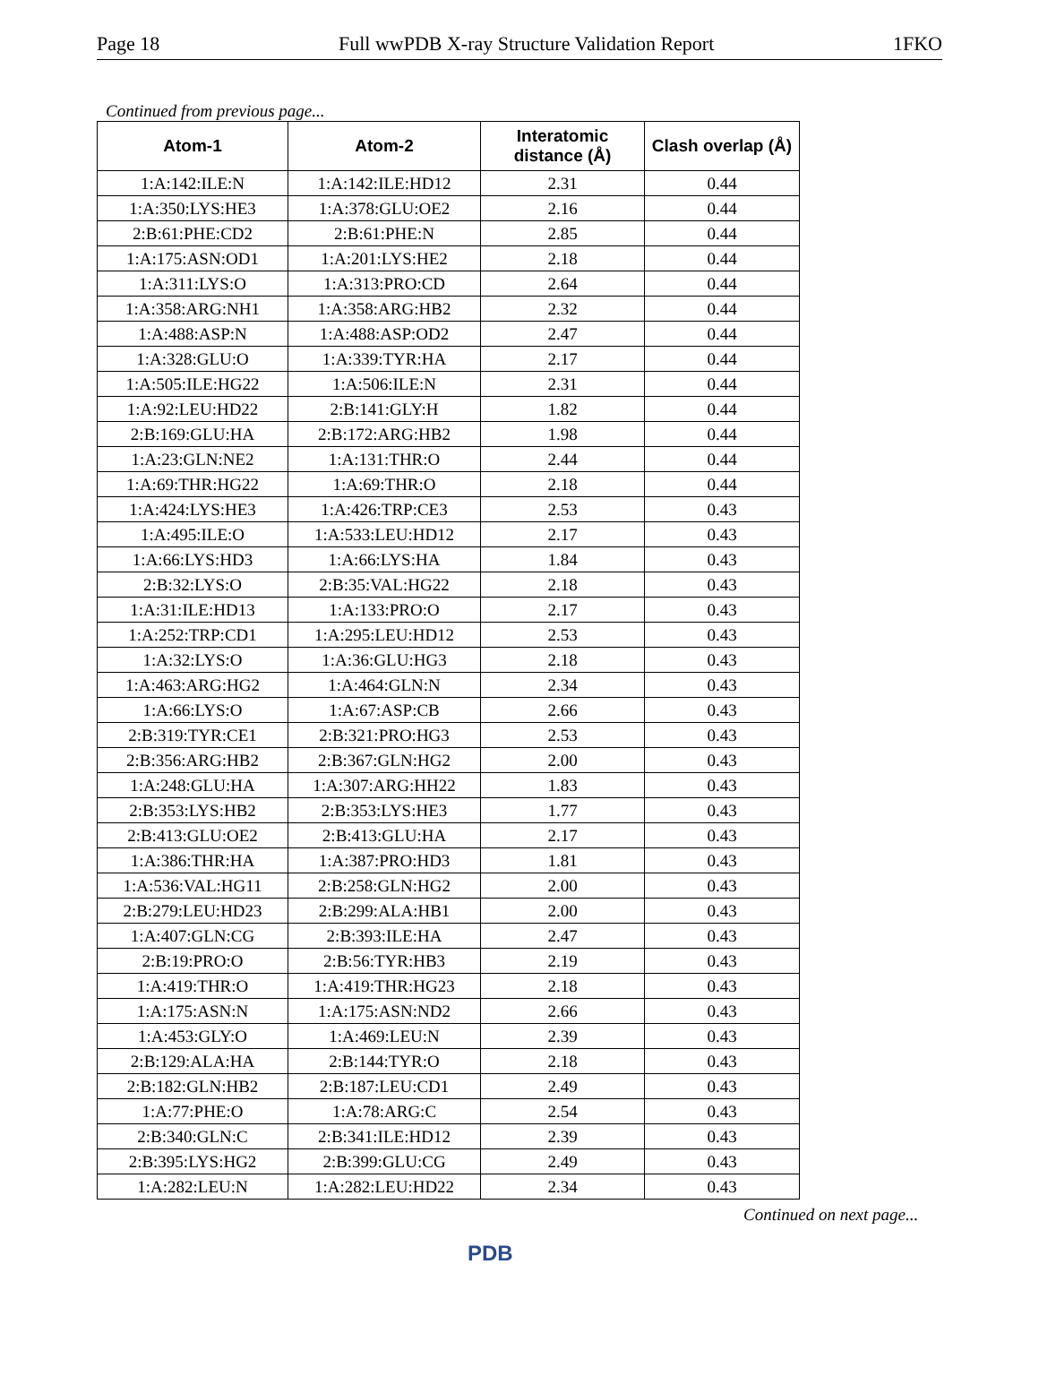Page 18 Full wwPDB X-ray Structure Validation Report 1FKO
Continued from previous page...
| Atom-1 | Atom-2 | Interatomic distance (Å) | Clash overlap (Å) |
| --- | --- | --- | --- |
| 1:A:142:ILE:N | 1:A:142:ILE:HD12 | 2.31 | 0.44 |
| 1:A:350:LYS:HE3 | 1:A:378:GLU:OE2 | 2.16 | 0.44 |
| 2:B:61:PHE:CD2 | 2:B:61:PHE:N | 2.85 | 0.44 |
| 1:A:175:ASN:OD1 | 1:A:201:LYS:HE2 | 2.18 | 0.44 |
| 1:A:311:LYS:O | 1:A:313:PRO:CD | 2.64 | 0.44 |
| 1:A:358:ARG:NH1 | 1:A:358:ARG:HB2 | 2.32 | 0.44 |
| 1:A:488:ASP:N | 1:A:488:ASP:OD2 | 2.47 | 0.44 |
| 1:A:328:GLU:O | 1:A:339:TYR:HA | 2.17 | 0.44 |
| 1:A:505:ILE:HG22 | 1:A:506:ILE:N | 2.31 | 0.44 |
| 1:A:92:LEU:HD22 | 2:B:141:GLY:H | 1.82 | 0.44 |
| 2:B:169:GLU:HA | 2:B:172:ARG:HB2 | 1.98 | 0.44 |
| 1:A:23:GLN:NE2 | 1:A:131:THR:O | 2.44 | 0.44 |
| 1:A:69:THR:HG22 | 1:A:69:THR:O | 2.18 | 0.44 |
| 1:A:424:LYS:HE3 | 1:A:426:TRP:CE3 | 2.53 | 0.43 |
| 1:A:495:ILE:O | 1:A:533:LEU:HD12 | 2.17 | 0.43 |
| 1:A:66:LYS:HD3 | 1:A:66:LYS:HA | 1.84 | 0.43 |
| 2:B:32:LYS:O | 2:B:35:VAL:HG22 | 2.18 | 0.43 |
| 1:A:31:ILE:HD13 | 1:A:133:PRO:O | 2.17 | 0.43 |
| 1:A:252:TRP:CD1 | 1:A:295:LEU:HD12 | 2.53 | 0.43 |
| 1:A:32:LYS:O | 1:A:36:GLU:HG3 | 2.18 | 0.43 |
| 1:A:463:ARG:HG2 | 1:A:464:GLN:N | 2.34 | 0.43 |
| 1:A:66:LYS:O | 1:A:67:ASP:CB | 2.66 | 0.43 |
| 2:B:319:TYR:CE1 | 2:B:321:PRO:HG3 | 2.53 | 0.43 |
| 2:B:356:ARG:HB2 | 2:B:367:GLN:HG2 | 2.00 | 0.43 |
| 1:A:248:GLU:HA | 1:A:307:ARG:HH22 | 1.83 | 0.43 |
| 2:B:353:LYS:HB2 | 2:B:353:LYS:HE3 | 1.77 | 0.43 |
| 2:B:413:GLU:OE2 | 2:B:413:GLU:HA | 2.17 | 0.43 |
| 1:A:386:THR:HA | 1:A:387:PRO:HD3 | 1.81 | 0.43 |
| 1:A:536:VAL:HG11 | 2:B:258:GLN:HG2 | 2.00 | 0.43 |
| 2:B:279:LEU:HD23 | 2:B:299:ALA:HB1 | 2.00 | 0.43 |
| 1:A:407:GLN:CG | 2:B:393:ILE:HA | 2.47 | 0.43 |
| 2:B:19:PRO:O | 2:B:56:TYR:HB3 | 2.19 | 0.43 |
| 1:A:419:THR:O | 1:A:419:THR:HG23 | 2.18 | 0.43 |
| 1:A:175:ASN:N | 1:A:175:ASN:ND2 | 2.66 | 0.43 |
| 1:A:453:GLY:O | 1:A:469:LEU:N | 2.39 | 0.43 |
| 2:B:129:ALA:HA | 2:B:144:TYR:O | 2.18 | 0.43 |
| 2:B:182:GLN:HB2 | 2:B:187:LEU:CD1 | 2.49 | 0.43 |
| 1:A:77:PHE:O | 1:A:78:ARG:C | 2.54 | 0.43 |
| 2:B:340:GLN:C | 2:B:341:ILE:HD12 | 2.39 | 0.43 |
| 2:B:395:LYS:HG2 | 2:B:399:GLU:CG | 2.49 | 0.43 |
| 1:A:282:LEU:N | 1:A:282:LEU:HD22 | 2.34 | 0.43 |
Continued on next page...
PDB